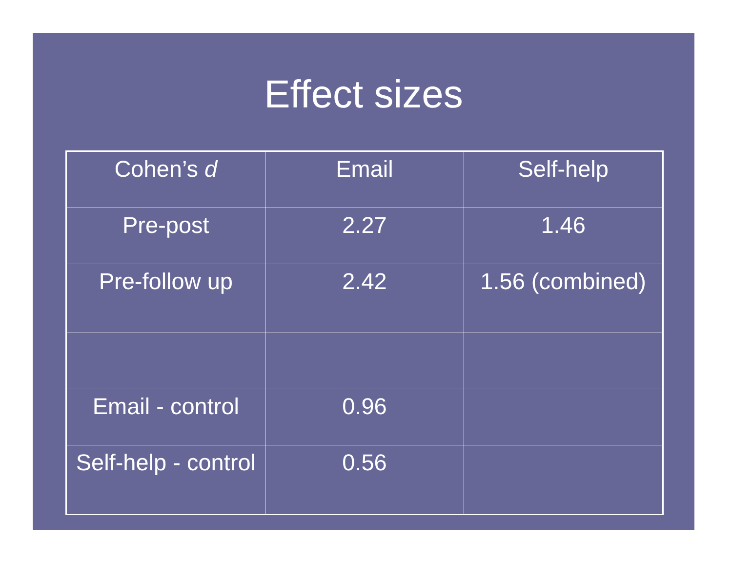Effect sizes
| Cohen’s d | Email | Self-help |
| --- | --- | --- |
| Pre-post | 2.27 | 1.46 |
| Pre-follow up | 2.42 | 1.56 (combined) |
| Email - control | 0.96 | |
| Self-help - control | 0.56 | |